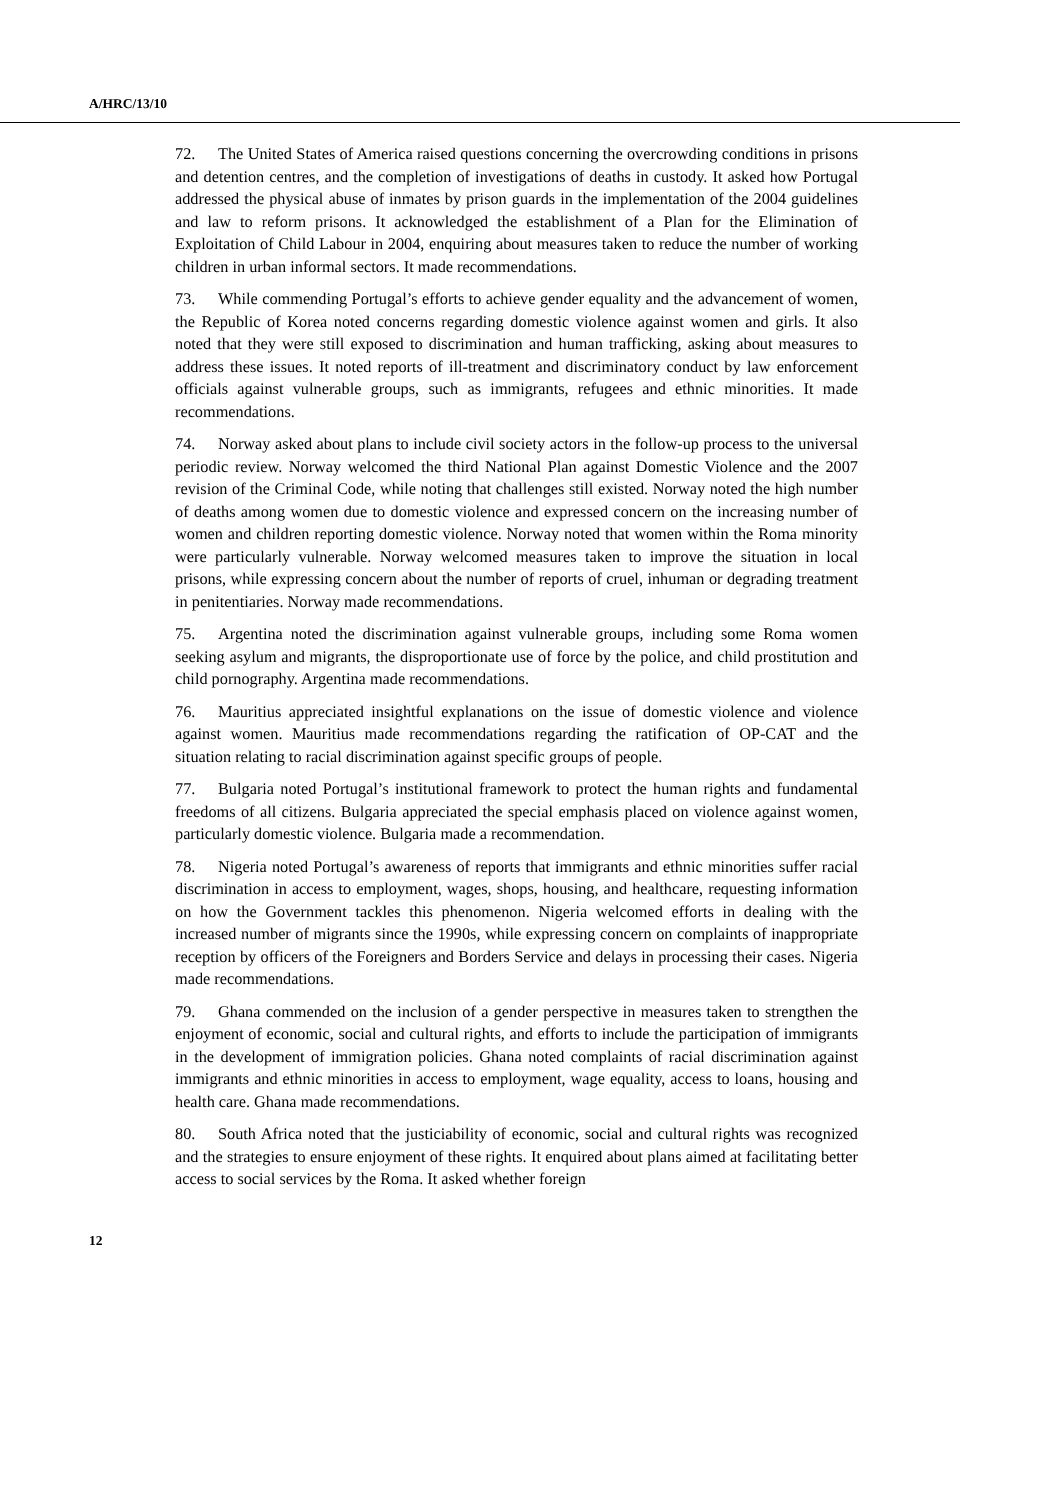A/HRC/13/10
72. The United States of America raised questions concerning the overcrowding conditions in prisons and detention centres, and the completion of investigations of deaths in custody. It asked how Portugal addressed the physical abuse of inmates by prison guards in the implementation of the 2004 guidelines and law to reform prisons. It acknowledged the establishment of a Plan for the Elimination of Exploitation of Child Labour in 2004, enquiring about measures taken to reduce the number of working children in urban informal sectors. It made recommendations.
73. While commending Portugal’s efforts to achieve gender equality and the advancement of women, the Republic of Korea noted concerns regarding domestic violence against women and girls. It also noted that they were still exposed to discrimination and human trafficking, asking about measures to address these issues. It noted reports of ill-treatment and discriminatory conduct by law enforcement officials against vulnerable groups, such as immigrants, refugees and ethnic minorities. It made recommendations.
74. Norway asked about plans to include civil society actors in the follow-up process to the universal periodic review. Norway welcomed the third National Plan against Domestic Violence and the 2007 revision of the Criminal Code, while noting that challenges still existed. Norway noted the high number of deaths among women due to domestic violence and expressed concern on the increasing number of women and children reporting domestic violence. Norway noted that women within the Roma minority were particularly vulnerable. Norway welcomed measures taken to improve the situation in local prisons, while expressing concern about the number of reports of cruel, inhuman or degrading treatment in penitentiaries. Norway made recommendations.
75. Argentina noted the discrimination against vulnerable groups, including some Roma women seeking asylum and migrants, the disproportionate use of force by the police, and child prostitution and child pornography. Argentina made recommendations.
76. Mauritius appreciated insightful explanations on the issue of domestic violence and violence against women. Mauritius made recommendations regarding the ratification of OP-CAT and the situation relating to racial discrimination against specific groups of people.
77. Bulgaria noted Portugal’s institutional framework to protect the human rights and fundamental freedoms of all citizens. Bulgaria appreciated the special emphasis placed on violence against women, particularly domestic violence. Bulgaria made a recommendation.
78. Nigeria noted Portugal’s awareness of reports that immigrants and ethnic minorities suffer racial discrimination in access to employment, wages, shops, housing, and healthcare, requesting information on how the Government tackles this phenomenon. Nigeria welcomed efforts in dealing with the increased number of migrants since the 1990s, while expressing concern on complaints of inappropriate reception by officers of the Foreigners and Borders Service and delays in processing their cases. Nigeria made recommendations.
79. Ghana commended on the inclusion of a gender perspective in measures taken to strengthen the enjoyment of economic, social and cultural rights, and efforts to include the participation of immigrants in the development of immigration policies. Ghana noted complaints of racial discrimination against immigrants and ethnic minorities in access to employment, wage equality, access to loans, housing and health care. Ghana made recommendations.
80. South Africa noted that the justiciability of economic, social and cultural rights was recognized and the strategies to ensure enjoyment of these rights. It enquired about plans aimed at facilitating better access to social services by the Roma. It asked whether foreign
12